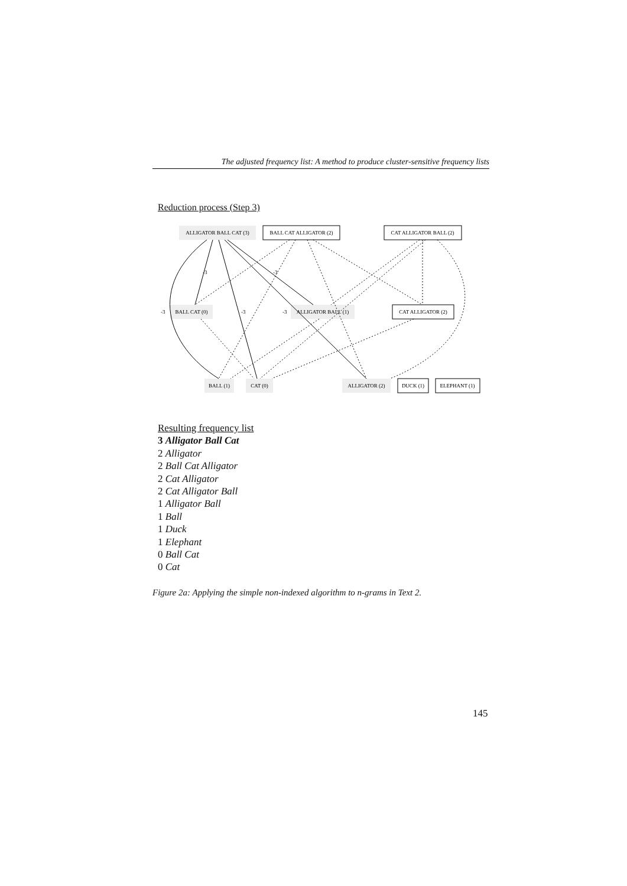The adjusted frequency list: A method to produce cluster-sensitive frequency lists
Reduction process (Step 3)
ALLIGATOR BALL CAT (3)
BALL CAT ALLIGATOR (2)
CAT ALLIGATOR BALL (2)
BALL CAT (0)
ALLIGATOR BALL (1)
CAT ALLIGATOR (2)
BALL (1)
CAT (0)
ALLIGATOR (2)
DUCK (1)
ELEPHANT (1)
-3
-3
-3
-3
-3
Resulting frequency list
3 Alligator Ball Cat
2 Alligator
2 Ball Cat Alligator
2 Cat Alligator
2 Cat Alligator Ball
1 Alligator Ball
1 Ball
1 Duck
1 Elephant
0 Ball Cat
0 Cat
Figure 2a: Applying the simple non-indexed algorithm to n-grams in Text 2.
145